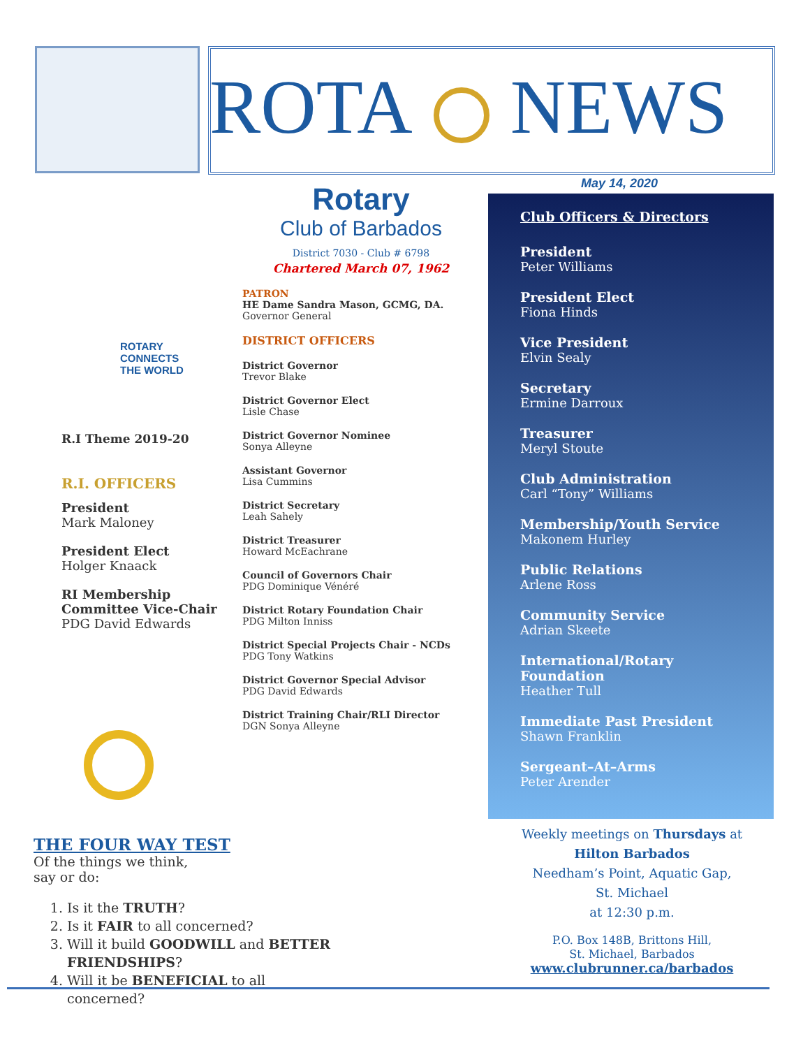ROTA NEWS
May 14, 2020
ROTARY
CONNECTS
THE WORLD
R.I Theme 2019-20
R.I. OFFICERS
President
Mark Maloney
President Elect
Holger Knaack
RI Membership Committee Vice-Chair
PDG David Edwards
Rotary
Club of Barbados
District 7030 - Club # 6798
Chartered March 07, 1962
PATRON
HE Dame Sandra Mason, GCMG, DA.
Governor General
DISTRICT OFFICERS
District Governor
Trevor Blake
District Governor Elect
Lisle Chase
District Governor Nominee
Sonya Alleyne
Assistant Governor
Lisa Cummins
District Secretary
Leah Sahely
District Treasurer
Howard McEachrane
Council of Governors Chair
PDG Dominique Vénéré
District Rotary Foundation Chair
PDG Milton Inniss
District Special Projects Chair - NCDs
PDG Tony Watkins
District Governor Special Advisor
PDG David Edwards
District Training Chair/RLI Director
DGN Sonya Alleyne
Club Officers & Directors
President
Peter Williams
President Elect
Fiona Hinds
Vice President
Elvin Sealy
Secretary
Ermine Darroux
Treasurer
Meryl Stoute
Club Administration
Carl “Tony” Williams
Membership/Youth Service
Makonem Hurley
Public Relations
Arlene Ross
Community Service
Adrian Skeete
International/Rotary Foundation
Heather Tull
Immediate Past President
Shawn Franklin
Sergeant–At–Arms
Peter Arender
THE FOUR WAY TEST
Of the things we think,
say or do:
1. Is it the TRUTH?
2. Is it FAIR to all concerned?
3. Will it build GOODWILL and BETTER FRIENDSHIPS?
4. Will it be BENEFICIAL to all concerned?
Weekly meetings on Thursdays at
Hilton Barbados
Needham’s Point, Aquatic Gap,
St. Michael
at 12:30 p.m.
P.O. Box 148B, Brittons Hill,
St. Michael, Barbados
www.clubrunner.ca/barbados